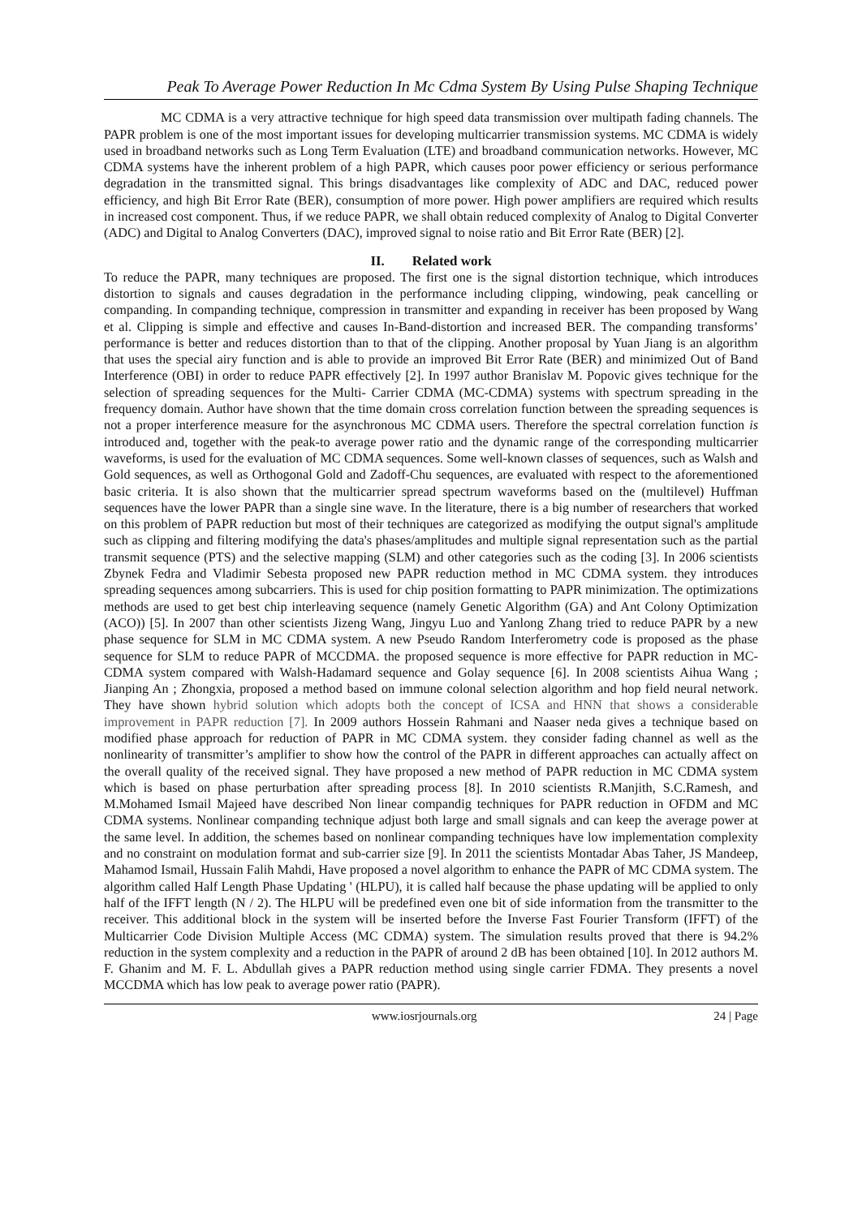Peak To Average Power Reduction In Mc Cdma System By Using Pulse Shaping Technique
MC CDMA is a very attractive technique for high speed data transmission over multipath fading channels. The PAPR problem is one of the most important issues for developing multicarrier transmission systems. MC CDMA is widely used in broadband networks such as Long Term Evaluation (LTE) and broadband communication networks. However, MC CDMA systems have the inherent problem of a high PAPR, which causes poor power efficiency or serious performance degradation in the transmitted signal. This brings disadvantages like complexity of ADC and DAC, reduced power efficiency, and high Bit Error Rate (BER), consumption of more power. High power amplifiers are required which results in increased cost component. Thus, if we reduce PAPR, we shall obtain reduced complexity of Analog to Digital Converter (ADC) and Digital to Analog Converters (DAC), improved signal to noise ratio and Bit Error Rate (BER) [2].
II. Related work
To reduce the PAPR, many techniques are proposed. The first one is the signal distortion technique, which introduces distortion to signals and causes degradation in the performance including clipping, windowing, peak cancelling or companding. In companding technique, compression in transmitter and expanding in receiver has been proposed by Wang et al. Clipping is simple and effective and causes In-Band-distortion and increased BER. The companding transforms’ performance is better and reduces distortion than to that of the clipping. Another proposal by Yuan Jiang is an algorithm that uses the special airy function and is able to provide an improved Bit Error Rate (BER) and minimized Out of Band Interference (OBI) in order to reduce PAPR effectively [2]. In 1997 author Branislav M. Popovic gives technique for the selection of spreading sequences for the Multi- Carrier CDMA (MC-CDMA) systems with spectrum spreading in the frequency domain. Author have shown that the time domain cross correlation function between the spreading sequences is not a proper interference measure for the asynchronous MC CDMA users. Therefore the spectral correlation function is introduced and, together with the peak-to average power ratio and the dynamic range of the corresponding multicarrier waveforms, is used for the evaluation of MC CDMA sequences. Some well-known classes of sequences, such as Walsh and Gold sequences, as well as Orthogonal Gold and Zadoff-Chu sequences, are evaluated with respect to the aforementioned basic criteria. It is also shown that the multicarrier spread spectrum waveforms based on the (multilevel) Huffman sequences have the lower PAPR than a single sine wave. In the literature, there is a big number of researchers that worked on this problem of PAPR reduction but most of their techniques are categorized as modifying the output signal's amplitude such as clipping and filtering modifying the data's phases/amplitudes and multiple signal representation such as the partial transmit sequence (PTS) and the selective mapping (SLM) and other categories such as the coding [3]. In 2006 scientists Zbynek Fedra and Vladimir Sebesta proposed new PAPR reduction method in MC CDMA system. they introduces spreading sequences among subcarriers. This is used for chip position formatting to PAPR minimization. The optimizations methods are used to get best chip interleaving sequence (namely Genetic Algorithm (GA) and Ant Colony Optimization (ACO)) [5]. In 2007 than other scientists Jizeng Wang, Jingyu Luo and Yanlong Zhang tried to reduce PAPR by a new phase sequence for SLM in MC CDMA system. A new Pseudo Random Interferometry code is proposed as the phase sequence for SLM to reduce PAPR of MCCDMA. the proposed sequence is more effective for PAPR reduction in MC-CDMA system compared with Walsh-Hadamard sequence and Golay sequence [6]. In 2008 scientists Aihua Wang ; Jianping An ; Zhongxia, proposed a method based on immune colonal selection algorithm and hop field neural network. They have shown hybrid solution which adopts both the concept of ICSA and HNN that shows a considerable improvement in PAPR reduction [7]. In 2009 authors Hossein Rahmani and Naaser neda gives a technique based on modified phase approach for reduction of PAPR in MC CDMA system. they consider fading channel as well as the nonlinearity of transmitter’s amplifier to show how the control of the PAPR in different approaches can actually affect on the overall quality of the received signal. They have proposed a new method of PAPR reduction in MC CDMA system which is based on phase perturbation after spreading process [8]. In 2010 scientists R.Manjith, S.C.Ramesh, and M.Mohamed Ismail Majeed have described Non linear compandig techniques for PAPR reduction in OFDM and MC CDMA systems. Nonlinear companding technique adjust both large and small signals and can keep the average power at the same level. In addition, the schemes based on nonlinear companding techniques have low implementation complexity and no constraint on modulation format and sub-carrier size [9]. In 2011 the scientists Montadar Abas Taher, JS Mandeep, Mahamod Ismail, Hussain Falih Mahdi, Have proposed a novel algorithm to enhance the PAPR of MC CDMA system. The algorithm called Half Length Phase Updating ' (HLPU), it is called half because the phase updating will be applied to only half of the IFFT length (N / 2). The HLPU will be predefined even one bit of side information from the transmitter to the receiver. This additional block in the system will be inserted before the Inverse Fast Fourier Transform (IFFT) of the Multicarrier Code Division Multiple Access (MC CDMA) system. The simulation results proved that there is 94.2% reduction in the system complexity and a reduction in the PAPR of around 2 dB has been obtained [10]. In 2012 authors M. F. Ghanim and M. F. L. Abdullah gives a PAPR reduction method using single carrier FDMA. They presents a novel MCCDMA which has low peak to average power ratio (PAPR).
www.iosrjournals.org 24 | Page